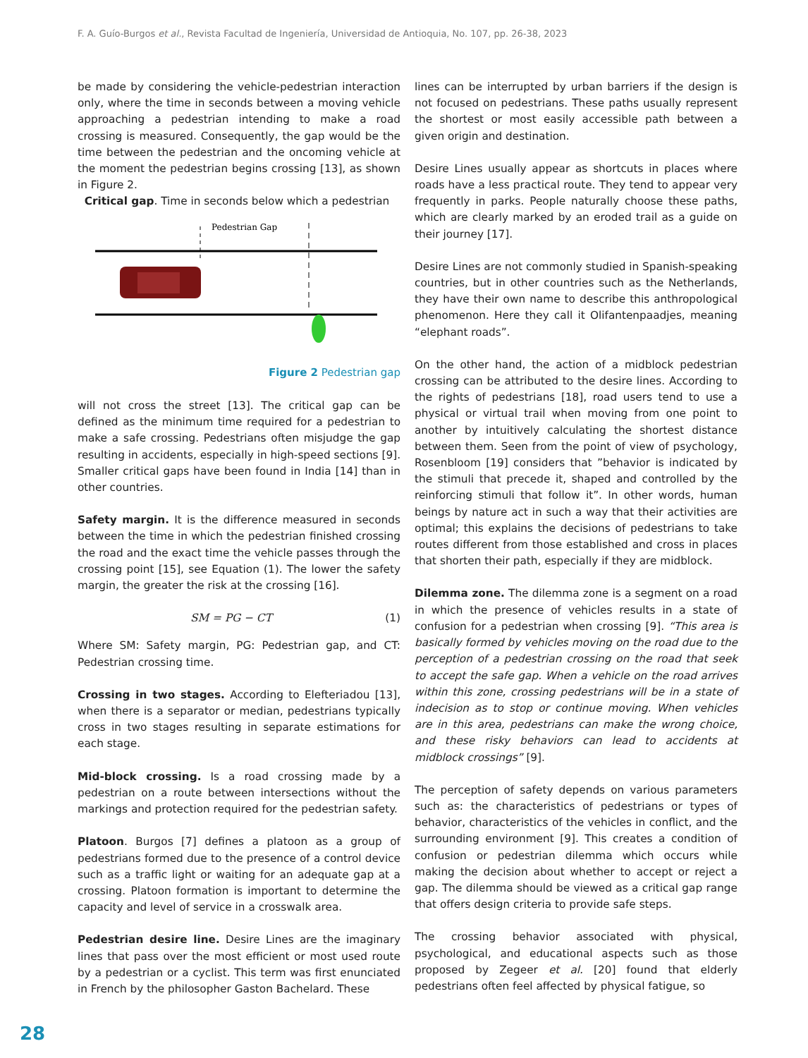F. A. Guío-Burgos et al., Revista Facultad de Ingeniería, Universidad de Antioquia, No. 107, pp. 26-38, 2023
be made by considering the vehicle-pedestrian interaction only, where the time in seconds between a moving vehicle approaching a pedestrian intending to make a road crossing is measured. Consequently, the gap would be the time between the pedestrian and the oncoming vehicle at the moment the pedestrian begins crossing [13], as shown in Figure 2.
Critical gap. Time in seconds below which a pedestrian
Pedestrian Gap
Figure 2 Pedestrian gap
will not cross the street [13]. The critical gap can be defined as the minimum time required for a pedestrian to make a safe crossing. Pedestrians often misjudge the gap resulting in accidents, especially in high-speed sections [9]. Smaller critical gaps have been found in India [14] than in other countries.
Safety margin. It is the difference measured in seconds between the time in which the pedestrian finished crossing the road and the exact time the vehicle passes through the crossing point [15], see Equation (1). The lower the safety margin, the greater the risk at the crossing [16].
SM = PG − CT (1)
Where SM: Safety margin, PG: Pedestrian gap, and CT: Pedestrian crossing time.
Crossing in two stages. According to Elefteriadou [13], when there is a separator or median, pedestrians typically cross in two stages resulting in separate estimations for each stage.
Mid-block crossing. Is a road crossing made by a pedestrian on a route between intersections without the markings and protection required for the pedestrian safety.
Platoon. Burgos [7] defines a platoon as a group of pedestrians formed due to the presence of a control device such as a traffic light or waiting for an adequate gap at a crossing. Platoon formation is important to determine the capacity and level of service in a crosswalk area.
Pedestrian desire line. Desire Lines are the imaginary lines that pass over the most efficient or most used route by a pedestrian or a cyclist. This term was first enunciated in French by the philosopher Gaston Bachelard. These
lines can be interrupted by urban barriers if the design is not focused on pedestrians. These paths usually represent the shortest or most easily accessible path between a given origin and destination.
Desire Lines usually appear as shortcuts in places where roads have a less practical route. They tend to appear very frequently in parks. People naturally choose these paths, which are clearly marked by an eroded trail as a guide on their journey [17].
Desire Lines are not commonly studied in Spanish-speaking countries, but in other countries such as the Netherlands, they have their own name to describe this anthropological phenomenon. Here they call it Olifantenpaadjes, meaning “elephant roads”.
On the other hand, the action of a midblock pedestrian crossing can be attributed to the desire lines. According to the rights of pedestrians [18], road users tend to use a physical or virtual trail when moving from one point to another by intuitively calculating the shortest distance between them. Seen from the point of view of psychology, Rosenbloom [19] considers that ”behavior is indicated by the stimuli that precede it, shaped and controlled by the reinforcing stimuli that follow it”. In other words, human beings by nature act in such a way that their activities are optimal; this explains the decisions of pedestrians to take routes different from those established and cross in places that shorten their path, especially if they are midblock.
Dilemma zone. The dilemma zone is a segment on a road in which the presence of vehicles results in a state of confusion for a pedestrian when crossing [9]. “This area is basically formed by vehicles moving on the road due to the perception of a pedestrian crossing on the road that seek to accept the safe gap. When a vehicle on the road arrives within this zone, crossing pedestrians will be in a state of indecision as to stop or continue moving. When vehicles are in this area, pedestrians can make the wrong choice, and these risky behaviors can lead to accidents at midblock crossings” [9].
The perception of safety depends on various parameters such as: the characteristics of pedestrians or types of behavior, characteristics of the vehicles in conflict, and the surrounding environment [9]. This creates a condition of confusion or pedestrian dilemma which occurs while making the decision about whether to accept or reject a gap. The dilemma should be viewed as a critical gap range that offers design criteria to provide safe steps.
The crossing behavior associated with physical, psychological, and educational aspects such as those proposed by Zegeer et al. [20] found that elderly pedestrians often feel affected by physical fatigue, so
28